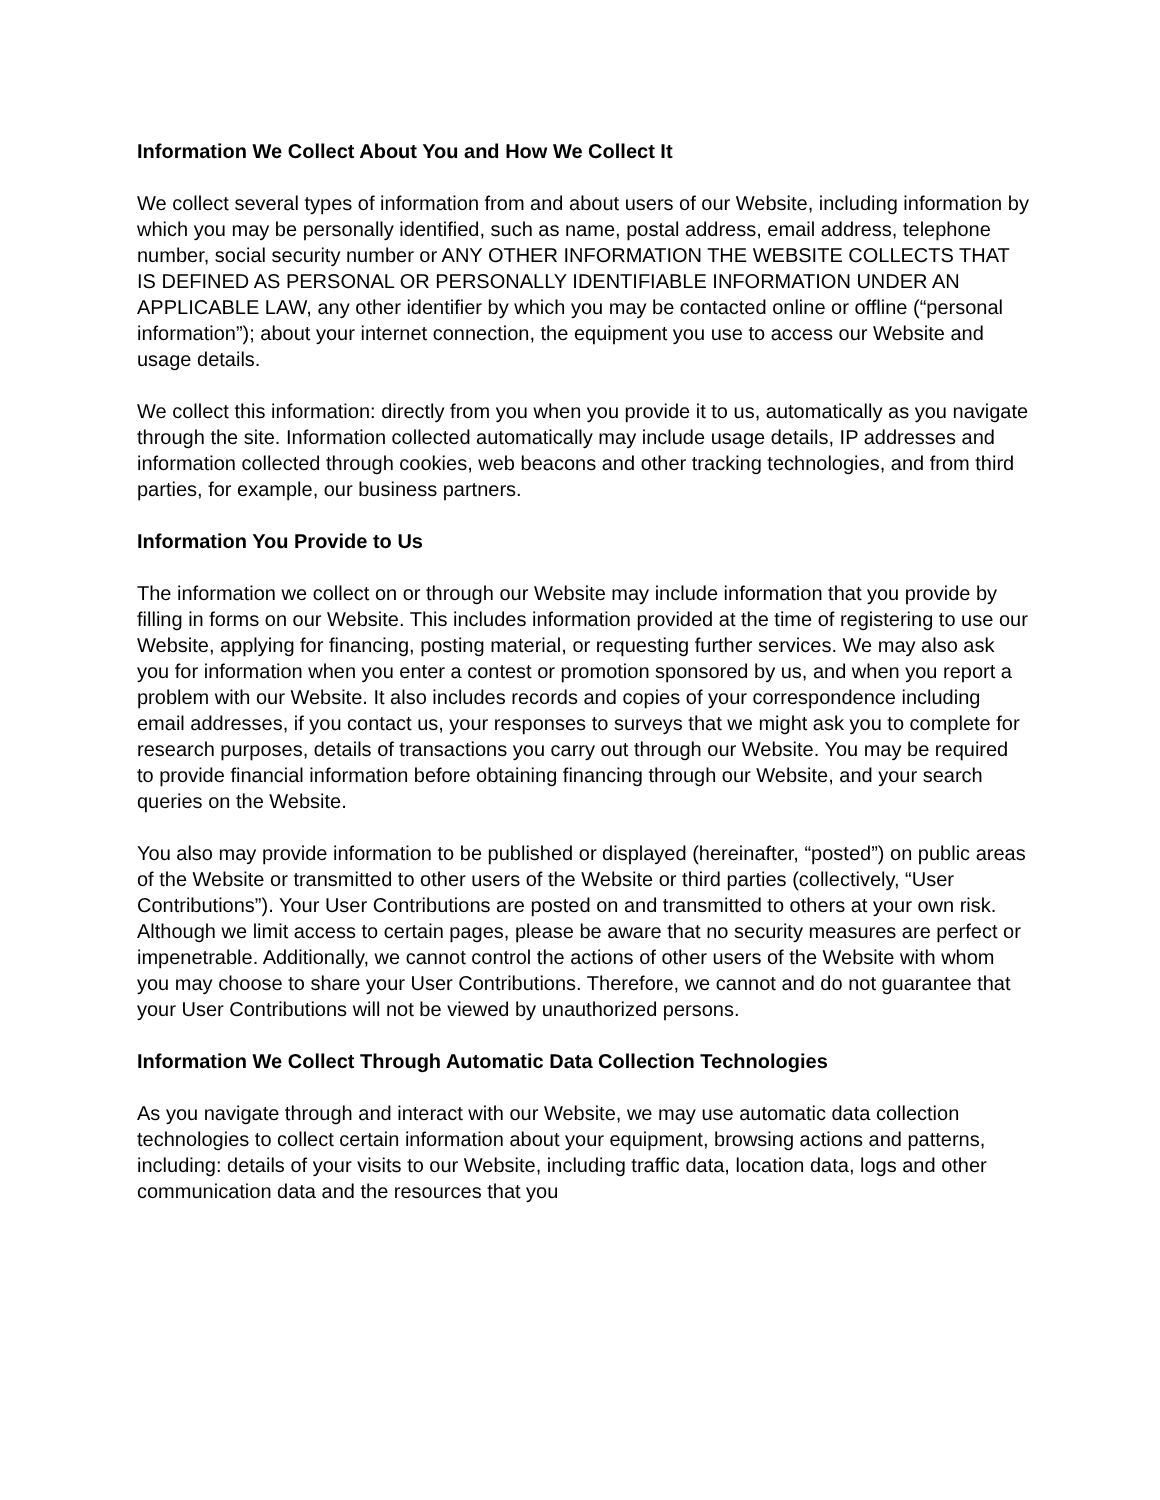Information We Collect About You and How We Collect It
We collect several types of information from and about users of our Website, including information by which you may be personally identified, such as name, postal address, email address, telephone number, social security number or ANY OTHER INFORMATION THE WEBSITE COLLECTS THAT IS DEFINED AS PERSONAL OR PERSONALLY IDENTIFIABLE INFORMATION UNDER AN APPLICABLE LAW, any other identifier by which you may be contacted online or offline (“personal information”); about your internet connection, the equipment you use to access our Website and usage details.
We collect this information: directly from you when you provide it to us, automatically as you navigate through the site. Information collected automatically may include usage details, IP addresses and information collected through cookies, web beacons and other tracking technologies, and from third parties, for example, our business partners.
Information You Provide to Us
The information we collect on or through our Website may include information that you provide by filling in forms on our Website. This includes information provided at the time of registering to use our Website, applying for financing, posting material, or requesting further services. We may also ask you for information when you enter a contest or promotion sponsored by us, and when you report a problem with our Website. It also includes records and copies of your correspondence including email addresses, if you contact us, your responses to surveys that we might ask you to complete for research purposes, details of transactions you carry out through our Website. You may be required to provide financial information before obtaining financing through our Website, and your search queries on the Website.
You also may provide information to be published or displayed (hereinafter, “posted”) on public areas of the Website or transmitted to other users of the Website or third parties (collectively, “User Contributions”). Your User Contributions are posted on and transmitted to others at your own risk. Although we limit access to certain pages, please be aware that no security measures are perfect or impenetrable. Additionally, we cannot control the actions of other users of the Website with whom you may choose to share your User Contributions. Therefore, we cannot and do not guarantee that your User Contributions will not be viewed by unauthorized persons.
Information We Collect Through Automatic Data Collection Technologies
As you navigate through and interact with our Website, we may use automatic data collection technologies to collect certain information about your equipment, browsing actions and patterns, including: details of your visits to our Website, including traffic data, location data, logs and other communication data and the resources that you